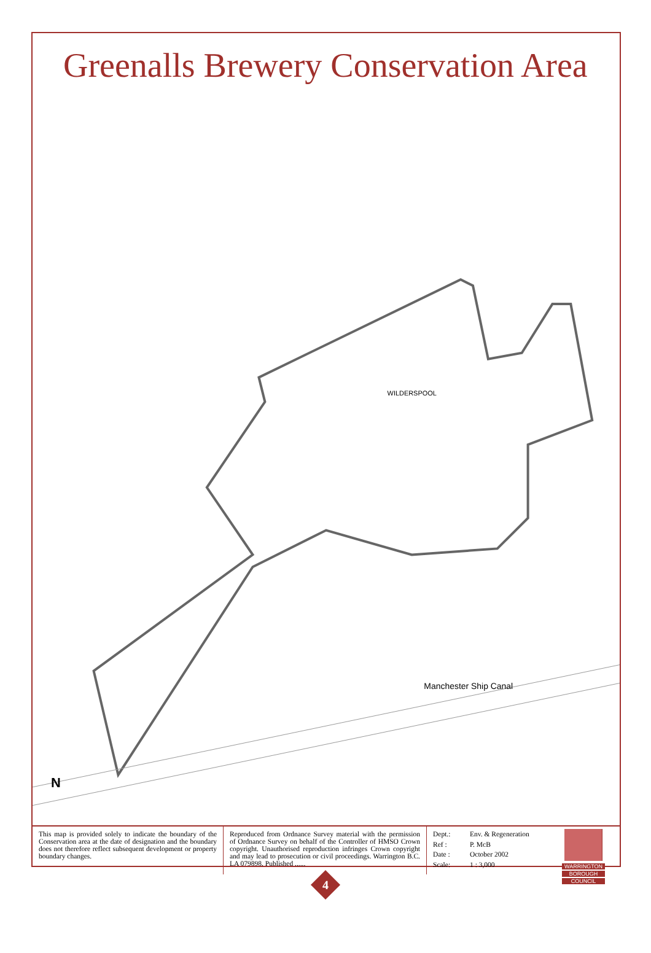Greenalls Brewery Conservation Area
Manchester Ship Canal
WILDERSPOOL
N
This map is provided solely to indicate the boundary of the Conservation area at the date of designation and the boundary does not therefore reflect subsequent development or property boundary changes.
Reproduced from Ordnance Survey material with the permission of Ordnance Survey on behalf of the Controller of HMSO Crown copyright. Unauthorised reproduction infringes Crown copyright and may lead to prosecution or civil proceedings. Warrington B.C. LA 079898. Published ......
Dept.: Env. & Regeneration Ref : P. McB Date : October 2002 Scale: 1 : 3,000
WARRINGTON
BOROUGH
COUNCIL
4